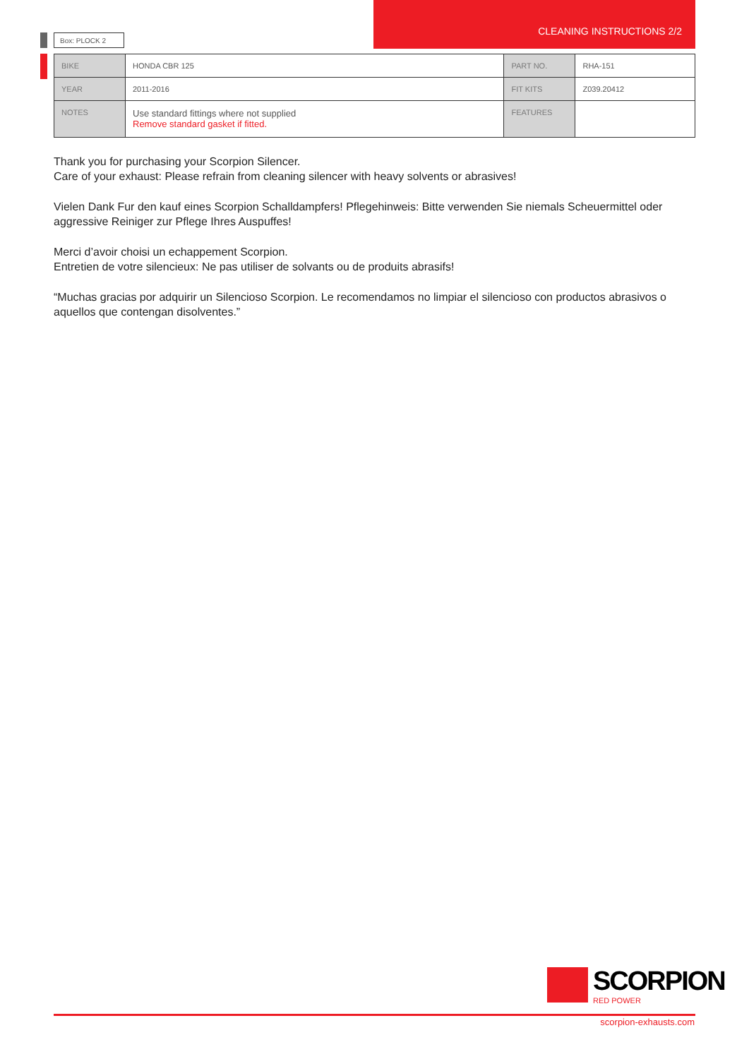Box: PLOCK 2 CLEANING INSTRUCTIONS 2/2
| BIKE | HONDA CBR 125 | PART NO. | RHA-151 |
| YEAR | 2011-2016 | FIT KITS | Z039.20412 |
| NOTES | Use standard fittings where not supplied Remove standard gasket if fitted. | FEATURES | |
Thank you for purchasing your Scorpion Silencer.
Care of your exhaust: Please refrain from cleaning silencer with heavy solvents or abrasives!
Vielen Dank Fur den kauf eines Scorpion Schalldampfers! Pflegehinweis: Bitte verwenden Sie niemals Scheuermittel oder aggressive Reiniger zur Pflege Ihres Auspuffes!
Merci d’avoir choisi un echappement Scorpion.
Entretien de votre silencieux: Ne pas utiliser de solvants ou de produits abrasifs!
“Muchas gracias por adquirir un Silencioso Scorpion. Le recomendamos no limpiar el silencioso con productos abrasivos o aquellos que contengan disolventes.”
SCORPION
RED POWER
scorpion-exhausts.com